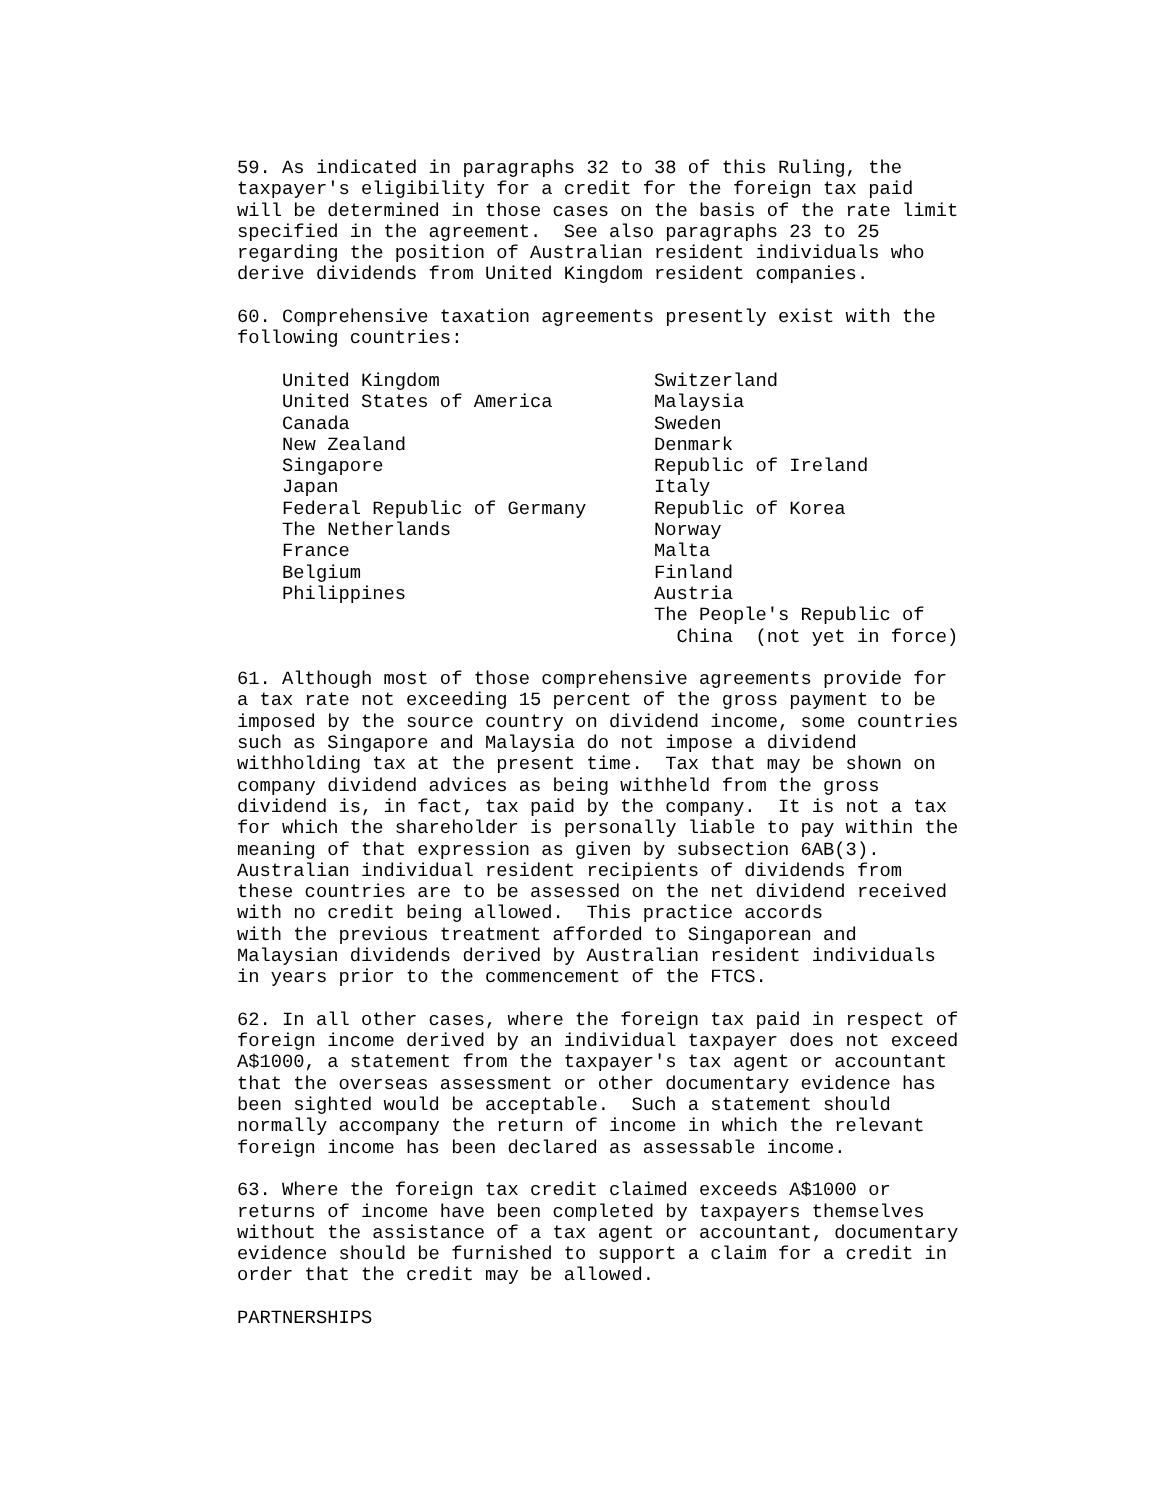59. As indicated in paragraphs 32 to 38 of this Ruling, the
taxpayer's eligibility for a credit for the foreign tax paid
will be determined in those cases on the basis of the rate limit
specified in the agreement.  See also paragraphs 23 to 25
regarding the position of Australian resident individuals who
derive dividends from United Kingdom resident companies.

60. Comprehensive taxation agreements presently exist with the
following countries:

    United Kingdom                   Switzerland
    United States of America         Malaysia
    Canada                           Sweden
    New Zealand                      Denmark
    Singapore                        Republic of Ireland
    Japan                            Italy
    Federal Republic of Germany      Republic of Korea
    The Netherlands                  Norway
    France                           Malta
    Belgium                          Finland
    Philippines                      Austria
                                     The People's Republic of
                                       China  (not yet in force)

61. Although most of those comprehensive agreements provide for
a tax rate not exceeding 15 percent of the gross payment to be
imposed by the source country on dividend income, some countries
such as Singapore and Malaysia do not impose a dividend
withholding tax at the present time.  Tax that may be shown on
company dividend advices as being withheld from the gross
dividend is, in fact, tax paid by the company.  It is not a tax
for which the shareholder is personally liable to pay within the
meaning of that expression as given by subsection 6AB(3).
Australian individual resident recipients of dividends from
these countries are to be assessed on the net dividend received
with no credit being allowed.  This practice accords
with the previous treatment afforded to Singaporean and
Malaysian dividends derived by Australian resident individuals
in years prior to the commencement of the FTCS.

62. In all other cases, where the foreign tax paid in respect of
foreign income derived by an individual taxpayer does not exceed
A$1000, a statement from the taxpayer's tax agent or accountant
that the overseas assessment or other documentary evidence has
been sighted would be acceptable.  Such a statement should
normally accompany the return of income in which the relevant
foreign income has been declared as assessable income.

63. Where the foreign tax credit claimed exceeds A$1000 or
returns of income have been completed by taxpayers themselves
without the assistance of a tax agent or accountant, documentary
evidence should be furnished to support a claim for a credit in
order that the credit may be allowed.

PARTNERSHIPS